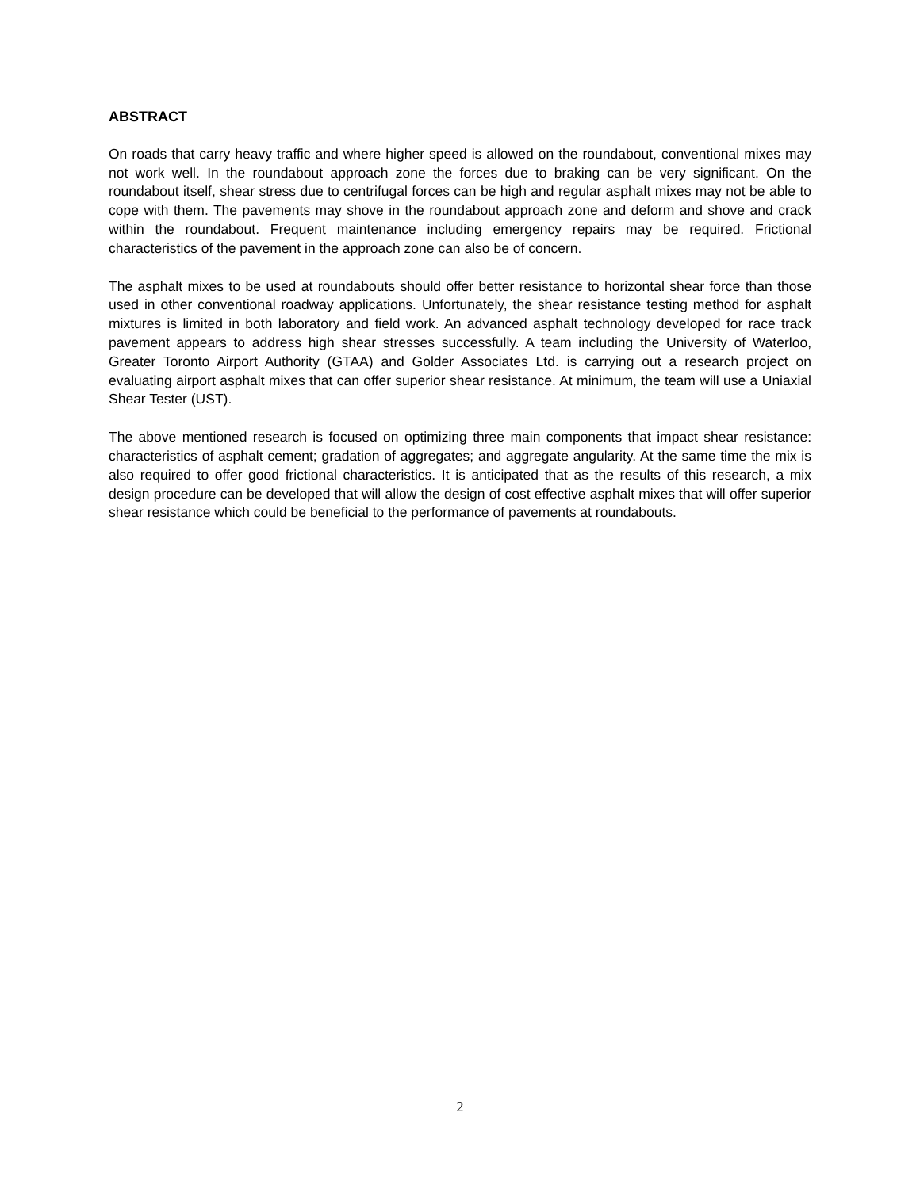ABSTRACT
On roads that carry heavy traffic and where higher speed is allowed on the roundabout, conventional mixes may not work well. In the roundabout approach zone the forces due to braking can be very significant. On the roundabout itself, shear stress due to centrifugal forces can be high and regular asphalt mixes may not be able to cope with them. The pavements may shove in the roundabout approach zone and deform and shove and crack within the roundabout. Frequent maintenance including emergency repairs may be required. Frictional characteristics of the pavement in the approach zone can also be of concern.
The asphalt mixes to be used at roundabouts should offer better resistance to horizontal shear force than those used in other conventional roadway applications. Unfortunately, the shear resistance testing method for asphalt mixtures is limited in both laboratory and field work. An advanced asphalt technology developed for race track pavement appears to address high shear stresses successfully. A team including the University of Waterloo, Greater Toronto Airport Authority (GTAA) and Golder Associates Ltd. is carrying out a research project on evaluating airport asphalt mixes that can offer superior shear resistance. At minimum, the team will use a Uniaxial Shear Tester (UST).
The above mentioned research is focused on optimizing three main components that impact shear resistance: characteristics of asphalt cement; gradation of aggregates; and aggregate angularity. At the same time the mix is also required to offer good frictional characteristics. It is anticipated that as the results of this research, a mix design procedure can be developed that will allow the design of cost effective asphalt mixes that will offer superior shear resistance which could be beneficial to the performance of pavements at roundabouts.
2